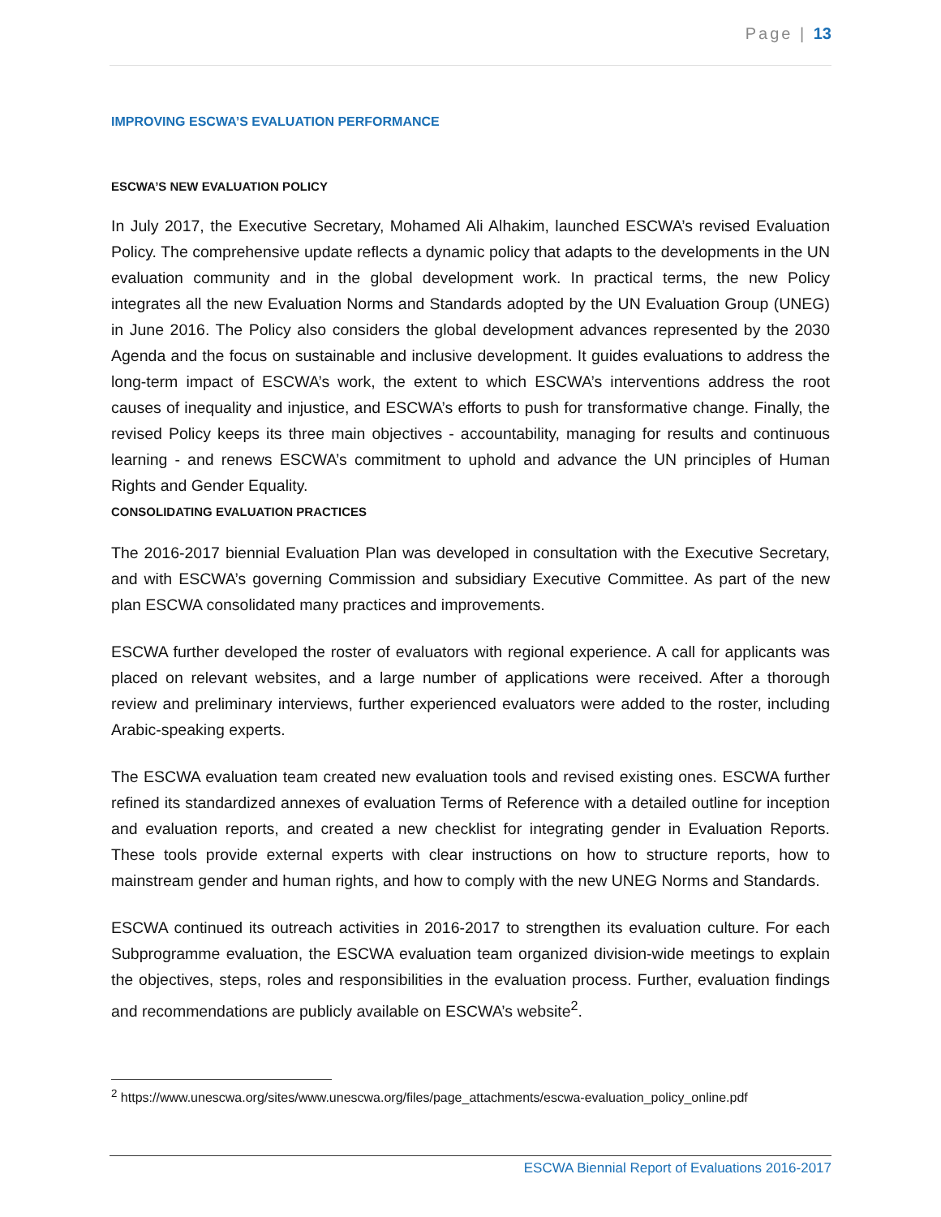Page | 13
IMPROVING ESCWA’S EVALUATION PERFORMANCE
ESCWA’S NEW EVALUATION POLICY
In July 2017, the Executive Secretary, Mohamed Ali Alhakim, launched ESCWA’s revised Evaluation Policy. The comprehensive update reflects a dynamic policy that adapts to the developments in the UN evaluation community and in the global development work. In practical terms, the new Policy integrates all the new Evaluation Norms and Standards adopted by the UN Evaluation Group (UNEG) in June 2016. The Policy also considers the global development advances represented by the 2030 Agenda and the focus on sustainable and inclusive development. It guides evaluations to address the long-term impact of ESCWA’s work, the extent to which ESCWA’s interventions address the root causes of inequality and injustice, and ESCWA’s efforts to push for transformative change. Finally, the revised Policy keeps its three main objectives - accountability, managing for results and continuous learning - and renews ESCWA’s commitment to uphold and advance the UN principles of Human Rights and Gender Equality.
CONSOLIDATING EVALUATION PRACTICES
The 2016-2017 biennial Evaluation Plan was developed in consultation with the Executive Secretary, and with ESCWA’s governing Commission and subsidiary Executive Committee. As part of the new plan ESCWA consolidated many practices and improvements.
ESCWA further developed the roster of evaluators with regional experience. A call for applicants was placed on relevant websites, and a large number of applications were received. After a thorough review and preliminary interviews, further experienced evaluators were added to the roster, including Arabic-speaking experts.
The ESCWA evaluation team created new evaluation tools and revised existing ones. ESCWA further refined its standardized annexes of evaluation Terms of Reference with a detailed outline for inception and evaluation reports, and created a new checklist for integrating gender in Evaluation Reports. These tools provide external experts with clear instructions on how to structure reports, how to mainstream gender and human rights, and how to comply with the new UNEG Norms and Standards.
ESCWA continued its outreach activities in 2016-2017 to strengthen its evaluation culture. For each Subprogramme evaluation, the ESCWA evaluation team organized division-wide meetings to explain the objectives, steps, roles and responsibilities in the evaluation process. Further, evaluation findings and recommendations are publicly available on ESCWA’s website<sup>2</sup>.
<sup>2</sup> https://www.unescwa.org/sites/www.unescwa.org/files/page_attachments/escwa-evaluation_policy_online.pdf
ESCWA Biennial Report of Evaluations 2016-2017